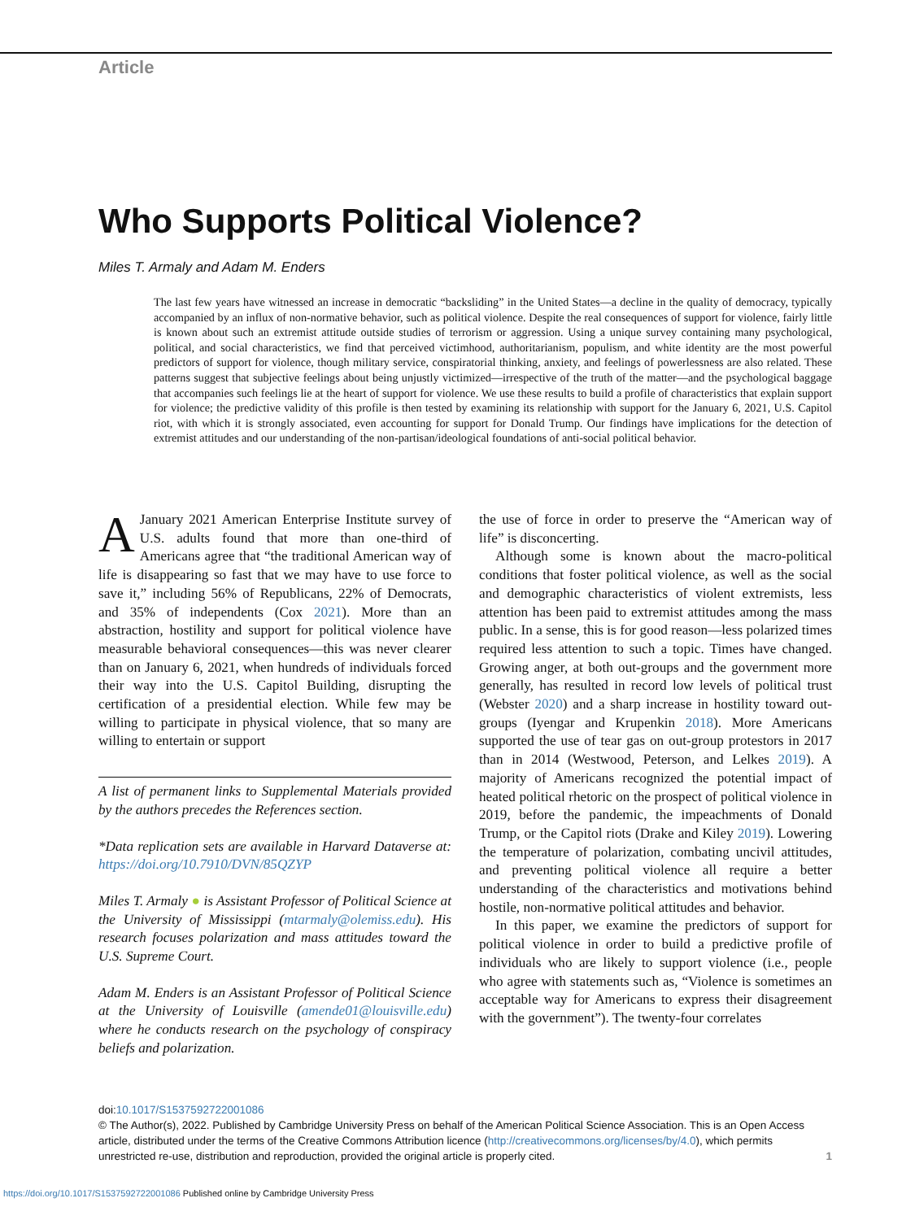Article
Who Supports Political Violence?
Miles T. Armaly and Adam M. Enders
The last few years have witnessed an increase in democratic “backsliding” in the United States—a decline in the quality of democracy, typically accompanied by an influx of non-normative behavior, such as political violence. Despite the real consequences of support for violence, fairly little is known about such an extremist attitude outside studies of terrorism or aggression. Using a unique survey containing many psychological, political, and social characteristics, we find that perceived victimhood, authoritarianism, populism, and white identity are the most powerful predictors of support for violence, though military service, conspiratorial thinking, anxiety, and feelings of powerlessness are also related. These patterns suggest that subjective feelings about being unjustly victimized—irrespective of the truth of the matter—and the psychological baggage that accompanies such feelings lie at the heart of support for violence. We use these results to build a profile of characteristics that explain support for violence; the predictive validity of this profile is then tested by examining its relationship with support for the January 6, 2021, U.S. Capitol riot, with which it is strongly associated, even accounting for support for Donald Trump. Our findings have implications for the detection of extremist attitudes and our understanding of the non-partisan/ideological foundations of anti-social political behavior.
A January 2021 American Enterprise Institute survey of U.S. adults found that more than one-third of Americans agree that “the traditional American way of life is disappearing so fast that we may have to use force to save it,” including 56% of Republicans, 22% of Democrats, and 35% of independents (Cox 2021). More than an abstraction, hostility and support for political violence have measurable behavioral consequences—this was never clearer than on January 6, 2021, when hundreds of individuals forced their way into the U.S. Capitol Building, disrupting the certification of a presidential election. While few may be willing to participate in physical violence, that so many are willing to entertain or support
A list of permanent links to Supplemental Materials provided by the authors precedes the References section.
*Data replication sets are available in Harvard Dataverse at: https://doi.org/10.7910/DVN/85QZYP
Miles T. Armaly ● is Assistant Professor of Political Science at the University of Mississippi (mtarmaly@olemiss.edu). His research focuses polarization and mass attitudes toward the U.S. Supreme Court.
Adam M. Enders is an Assistant Professor of Political Science at the University of Louisville (amende01@louisville.edu) where he conducts research on the psychology of conspiracy beliefs and polarization.
the use of force in order to preserve the “American way of life” is disconcerting.
Although some is known about the macro-political conditions that foster political violence, as well as the social and demographic characteristics of violent extremists, less attention has been paid to extremist attitudes among the mass public. In a sense, this is for good reason—less polarized times required less attention to such a topic. Times have changed. Growing anger, at both out-groups and the government more generally, has resulted in record low levels of political trust (Webster 2020) and a sharp increase in hostility toward out-groups (Iyengar and Krupenkin 2018). More Americans supported the use of tear gas on out-group protestors in 2017 than in 2014 (Westwood, Peterson, and Lelkes 2019). A majority of Americans recognized the potential impact of heated political rhetoric on the prospect of political violence in 2019, before the pandemic, the impeachments of Donald Trump, or the Capitol riots (Drake and Kiley 2019). Lowering the temperature of polarization, combating uncivil attitudes, and preventing political violence all require a better understanding of the characteristics and motivations behind hostile, non-normative political attitudes and behavior.
In this paper, we examine the predictors of support for political violence in order to build a predictive profile of individuals who are likely to support violence (i.e., people who agree with statements such as, “Violence is sometimes an acceptable way for Americans to express their disagreement with the government”). The twenty-four correlates
doi:10.1017/S1537592722001086
© The Author(s), 2022. Published by Cambridge University Press on behalf of the American Political Science Association. This is an Open Access article, distributed under the terms of the Creative Commons Attribution licence (http://creativecommons.org/licenses/by/4.0), which permits unrestricted re-use, distribution and reproduction, provided the original article is properly cited. 1
https://doi.org/10.1017/S1537592722001086 Published online by Cambridge University Press